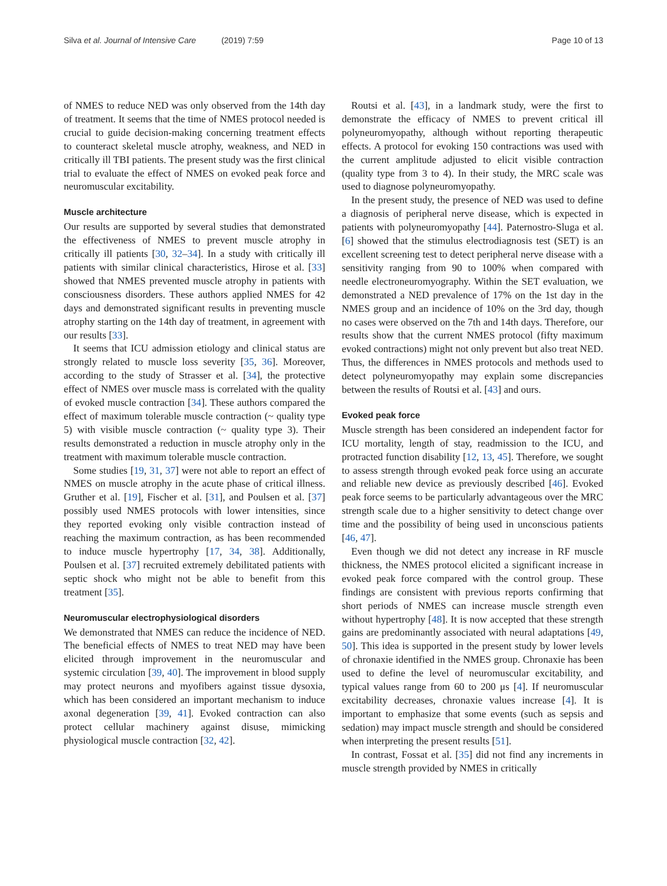Silva et al. Journal of Intensive Care (2019) 7:59
Page 10 of 13
of NMES to reduce NED was only observed from the 14th day of treatment. It seems that the time of NMES protocol needed is crucial to guide decision-making concerning treatment effects to counteract skeletal muscle atrophy, weakness, and NED in critically ill TBI patients. The present study was the first clinical trial to evaluate the effect of NMES on evoked peak force and neuromuscular excitability.
Muscle architecture
Our results are supported by several studies that demonstrated the effectiveness of NMES to prevent muscle atrophy in critically ill patients [30, 32–34]. In a study with critically ill patients with similar clinical characteristics, Hirose et al. [33] showed that NMES prevented muscle atrophy in patients with consciousness disorders. These authors applied NMES for 42 days and demonstrated significant results in preventing muscle atrophy starting on the 14th day of treatment, in agreement with our results [33].
It seems that ICU admission etiology and clinical status are strongly related to muscle loss severity [35, 36]. Moreover, according to the study of Strasser et al. [34], the protective effect of NMES over muscle mass is correlated with the quality of evoked muscle contraction [34]. These authors compared the effect of maximum tolerable muscle contraction (~ quality type 5) with visible muscle contraction (~ quality type 3). Their results demonstrated a reduction in muscle atrophy only in the treatment with maximum tolerable muscle contraction.
Some studies [19, 31, 37] were not able to report an effect of NMES on muscle atrophy in the acute phase of critical illness. Gruther et al. [19], Fischer et al. [31], and Poulsen et al. [37] possibly used NMES protocols with lower intensities, since they reported evoking only visible contraction instead of reaching the maximum contraction, as has been recommended to induce muscle hypertrophy [17, 34, 38]. Additionally, Poulsen et al. [37] recruited extremely debilitated patients with septic shock who might not be able to benefit from this treatment [35].
Neuromuscular electrophysiological disorders
We demonstrated that NMES can reduce the incidence of NED. The beneficial effects of NMES to treat NED may have been elicited through improvement in the neuromuscular and systemic circulation [39, 40]. The improvement in blood supply may protect neurons and myofibers against tissue dysoxia, which has been considered an important mechanism to induce axonal degeneration [39, 41]. Evoked contraction can also protect cellular machinery against disuse, mimicking physiological muscle contraction [32, 42].
Routsi et al. [43], in a landmark study, were the first to demonstrate the efficacy of NMES to prevent critical ill polyneuromyopathy, although without reporting therapeutic effects. A protocol for evoking 150 contractions was used with the current amplitude adjusted to elicit visible contraction (quality type from 3 to 4). In their study, the MRC scale was used to diagnose polyneuromyopathy.
In the present study, the presence of NED was used to define a diagnosis of peripheral nerve disease, which is expected in patients with polyneuromyopathy [44]. Paternostro-Sluga et al. [6] showed that the stimulus electrodiagnosis test (SET) is an excellent screening test to detect peripheral nerve disease with a sensitivity ranging from 90 to 100% when compared with needle electroneuromyography. Within the SET evaluation, we demonstrated a NED prevalence of 17% on the 1st day in the NMES group and an incidence of 10% on the 3rd day, though no cases were observed on the 7th and 14th days. Therefore, our results show that the current NMES protocol (fifty maximum evoked contractions) might not only prevent but also treat NED. Thus, the differences in NMES protocols and methods used to detect polyneuromyopathy may explain some discrepancies between the results of Routsi et al. [43] and ours.
Evoked peak force
Muscle strength has been considered an independent factor for ICU mortality, length of stay, readmission to the ICU, and protracted function disability [12, 13, 45]. Therefore, we sought to assess strength through evoked peak force using an accurate and reliable new device as previously described [46]. Evoked peak force seems to be particularly advantageous over the MRC strength scale due to a higher sensitivity to detect change over time and the possibility of being used in unconscious patients [46, 47].
Even though we did not detect any increase in RF muscle thickness, the NMES protocol elicited a significant increase in evoked peak force compared with the control group. These findings are consistent with previous reports confirming that short periods of NMES can increase muscle strength even without hypertrophy [48]. It is now accepted that these strength gains are predominantly associated with neural adaptations [49, 50]. This idea is supported in the present study by lower levels of chronaxie identified in the NMES group. Chronaxie has been used to define the level of neuromuscular excitability, and typical values range from 60 to 200 μs [4]. If neuromuscular excitability decreases, chronaxie values increase [4]. It is important to emphasize that some events (such as sepsis and sedation) may impact muscle strength and should be considered when interpreting the present results [51].
In contrast, Fossat et al. [35] did not find any increments in muscle strength provided by NMES in critically